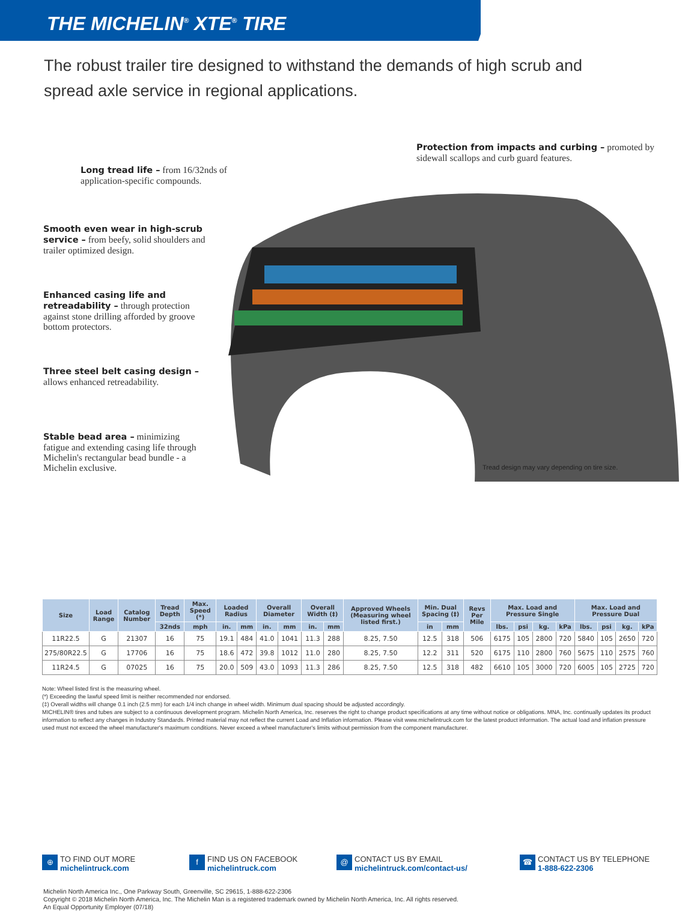THE MICHELIN<sup>®</sup> XTE<sup>®</sup> TIRE
The robust trailer tire designed to withstand the demands of high scrub and spread axle service in regional applications.
Protection from impacts and curbing – promoted by sidewall scallops and curb guard features.
Long tread life – from 16/32nds of application-specific compounds.
Smooth even wear in high-scrub service – from beefy, solid shoulders and trailer optimized design.
Enhanced casing life and retreadability – through protection against stone drilling afforded by groove bottom protectors.
Three steel belt casing design – allows enhanced retreadability.
Stable bead area – minimizing fatigue and extending casing life through Michelin's rectangular bead bundle - a Michelin exclusive.
Tread design may vary depending on tire size.
| Size | Load Range | Catalog Number | Tread Depth | Max. Speed (*) | Loaded Radius | | Overall Diameter | | Overall Width (‡) | | Approved Wheels (Measuring wheel listed first.) | Min. Dual Spacing (‡) | | Revs Per Mile | Max. Load and Pressure Single | | | | Max. Load and Pressure Dual | | | |
| --- | --- | --- | --- | --- | --- | --- | --- | --- | --- | --- | --- | --- | --- | --- | --- | --- | --- | --- | --- | --- | --- | --- |
| | | | 32nds | mph | in. | mm | in. | mm | in. | mm | | in | mm | | lbs. | psi | kg. | kPa | lbs. | psi | kg. | kPa |
| 11R22.5 | G | 21307 | 16 | 75 | 19.1 | 484 | 41.0 | 1041 | 11.3 | 288 | 8.25, 7.50 | 12.5 | 318 | 506 | 6175 | 105 | 2800 | 720 | 5840 | 105 | 2650 | 720 |
| 275/80R22.5 | G | 17706 | 16 | 75 | 18.6 | 472 | 39.8 | 1012 | 11.0 | 280 | 8.25, 7.50 | 12.2 | 311 | 520 | 6175 | 110 | 2800 | 760 | 5675 | 110 | 2575 | 760 |
| 11R24.5 | G | 07025 | 16 | 75 | 20.0 | 509 | 43.0 | 1093 | 11.3 | 286 | 8.25, 7.50 | 12.5 | 318 | 482 | 6610 | 105 | 3000 | 720 | 6005 | 105 | 2725 | 720 |
Note: Wheel listed first is the measuring wheel.
(*) Exceeding the lawful speed limit is neither recommended nor endorsed.
(‡) Overall widths will change 0.1 inch (2.5 mm) for each 1/4 inch change in wheel width. Minimum dual spacing should be adjusted accordingly.
MICHELIN® tires and tubes are subject to a continuous development program. Michelin North America, Inc. reserves the right to change product specifications at any time without notice or obligations. MNA, Inc. continually updates its product information to reflect any changes in Industry Standards. Printed material may not reflect the current Load and Inflation information. Please visit www.michelintruck.com for the latest product information. The actual load and inflation pressure used must not exceed the wheel manufacturer's maximum conditions. Never exceed a wheel manufacturer's limits without permission from the component manufacturer.
⊕ TO FIND OUT MORE
michelintruck.com
f FIND US ON FACEBOOK
michelintruck.com
@ CONTACT US BY EMAIL
michelintruck.com/contact-us/
☎ CONTACT US BY TELEPHONE
1-888-622-2306
Michelin North America Inc., One Parkway South, Greenville, SC 29615, 1-888-622-2306
Copyright © 2018 Michelin North America, Inc. The Michelin Man is a registered trademark owned by Michelin North America, Inc. All rights reserved.
An Equal Opportunity Employer (07/18)